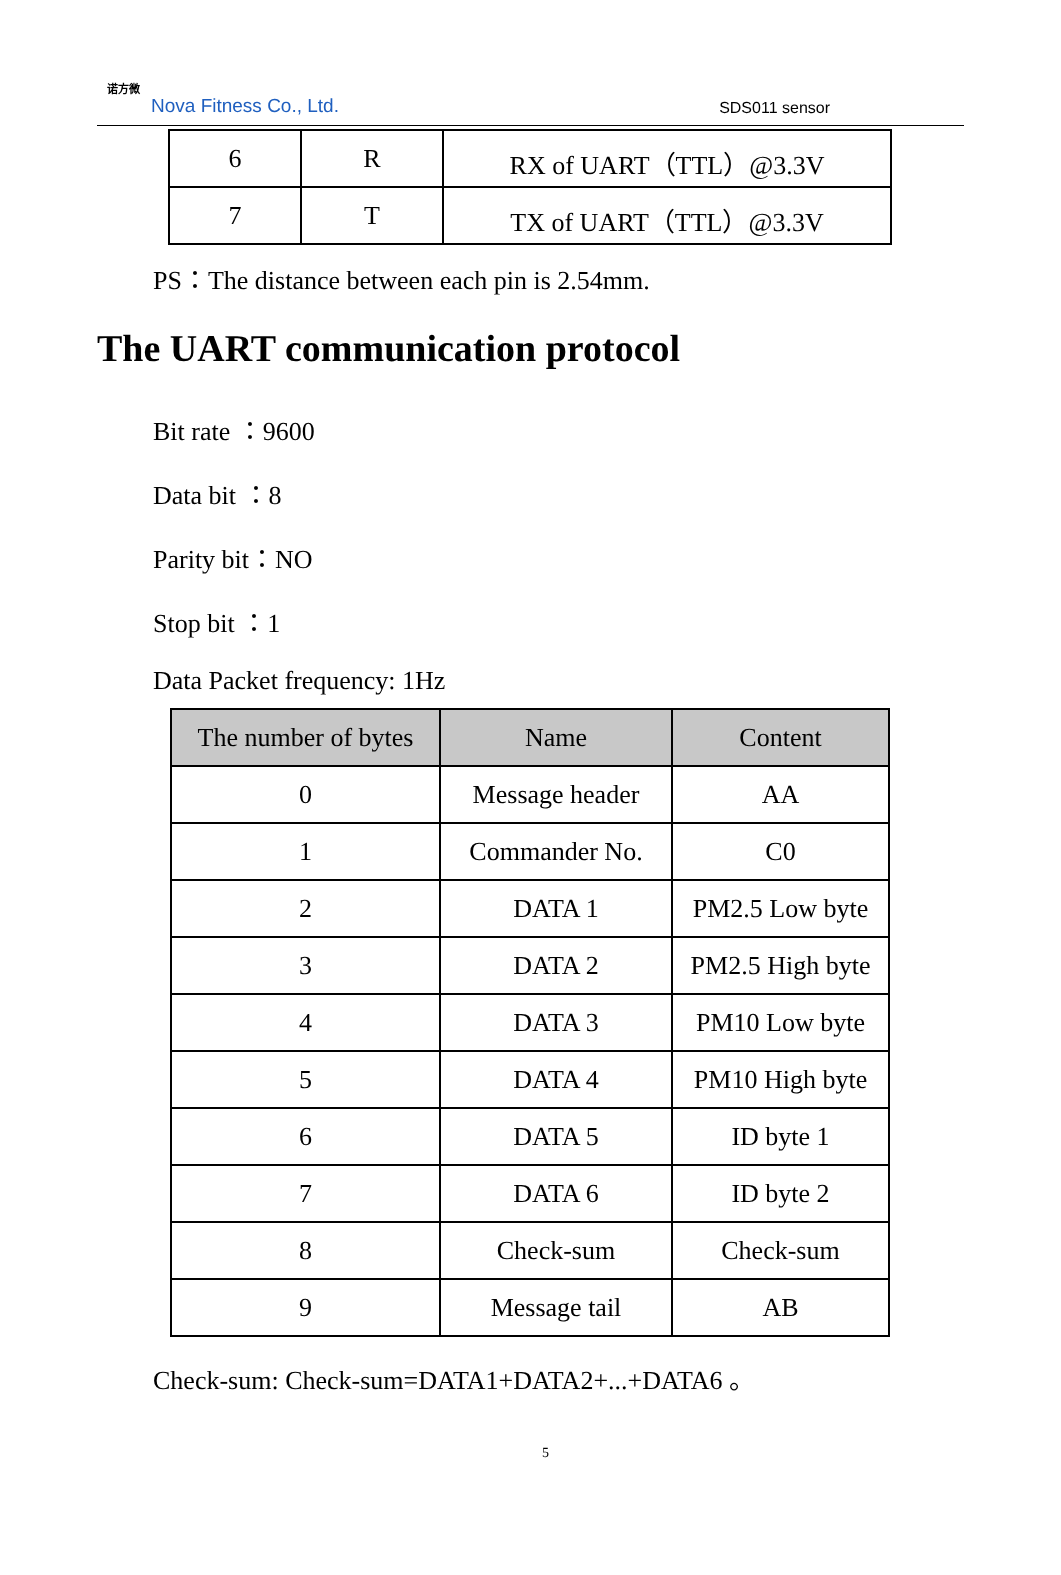诺方微
Nova Fitness Co., Ltd. SDS011 sensor
| 6 | R | RX of UART（TTL）@3.3V |
| 7 | T | TX of UART（TTL）@3.3V |
PS：The distance between each pin is 2.54mm.
The UART communication protocol
Bit rate ：9600
Data bit ：8
Parity bit：NO
Stop bit ：1
Data Packet frequency: 1Hz
| The number of bytes | Name | Content |
| --- | --- | --- |
| 0 | Message header | AA |
| 1 | Commander No. | C0 |
| 2 | DATA 1 | PM2.5 Low byte |
| 3 | DATA 2 | PM2.5 High byte |
| 4 | DATA 3 | PM10 Low byte |
| 5 | DATA 4 | PM10 High byte |
| 6 | DATA 5 | ID byte 1 |
| 7 | DATA 6 | ID byte 2 |
| 8 | Check-sum | Check-sum |
| 9 | Message tail | AB |
Check-sum: Check-sum=DATA1+DATA2+...+DATA6 。
5